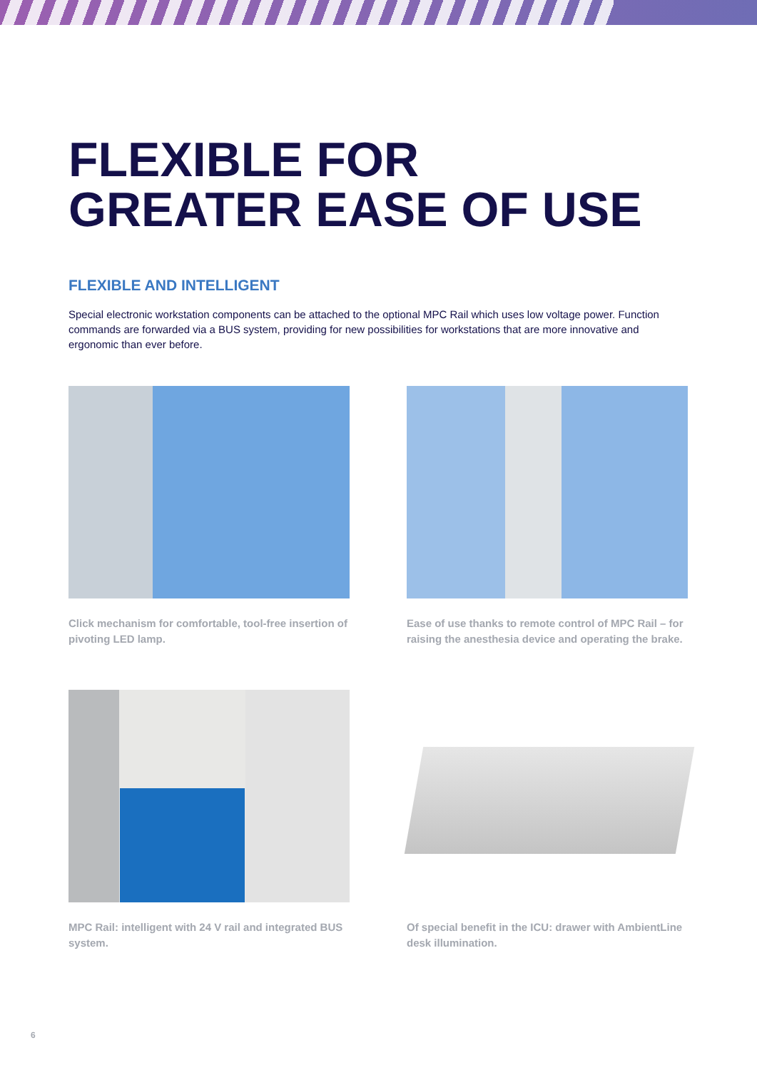FLEXIBLE FOR
GREATER EASE OF USE
FLEXIBLE AND INTELLIGENT
Special electronic workstation components can be attached to the optional MPC Rail which uses low voltage power. Function commands are forwarded via a BUS system, providing for new possibilities for workstations that are more innovative and ergonomic than ever before.
Click mechanism for comfortable, tool-free insertion of pivoting LED lamp.
Ease of use thanks to remote control of MPC Rail – for raising the anesthesia device and operating the brake.
MPC Rail: intelligent with 24 V rail and integrated BUS system.
Of special benefit in the ICU: drawer with AmbientLine desk illumination.
6